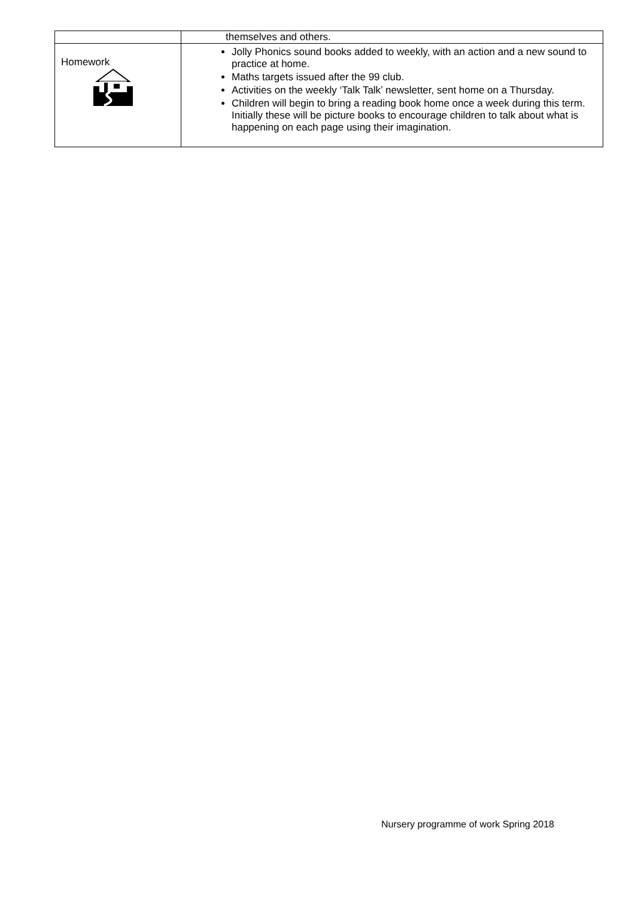| | themselves and others. |
| Homework | Jolly Phonics sound books added to weekly, with an action and a new sound to practice at home. Maths targets issued after the 99 club. Activities on the weekly ‘Talk Talk’ newsletter, sent home on a Thursday. Children will begin to bring a reading book home once a week during this term. Initially these will be picture books to encourage children to talk about what is happening on each page using their imagination. |
Nursery programme of work Spring 2018